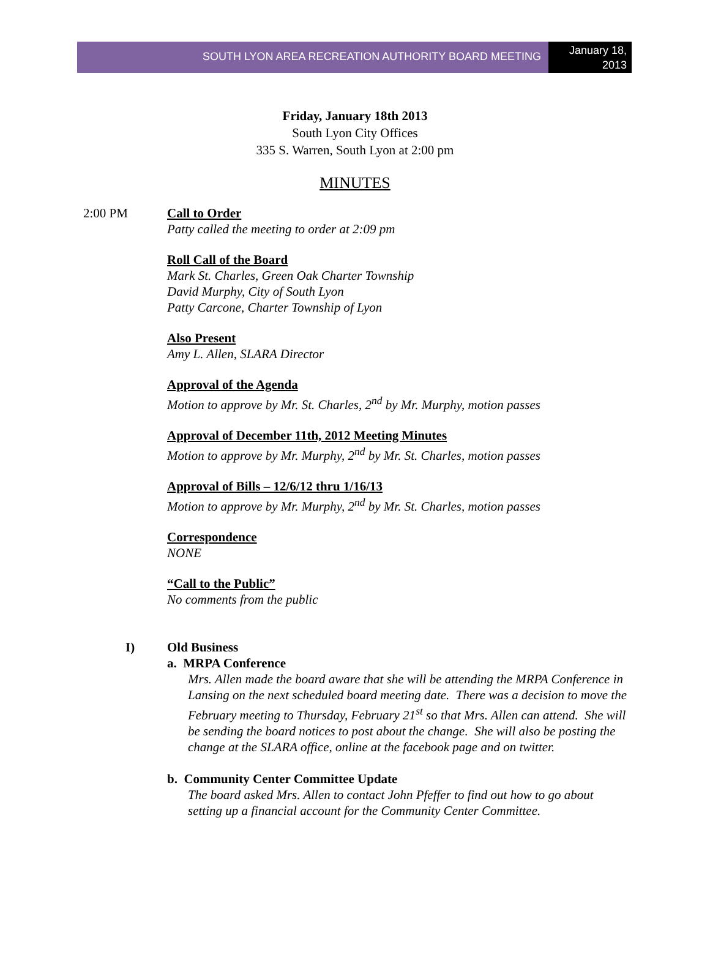SOUTH LYON AREA RECREATION AUTHORITY BOARD MEETING
January 18, 2013
Friday, January 18th 2013
South Lyon City Offices
335 S. Warren, South Lyon at 2:00 pm
MINUTES
2:00 PM Call to Order
Patty called the meeting to order at 2:09 pm
Roll Call of the Board
Mark St. Charles, Green Oak Charter Township
David Murphy, City of South Lyon
Patty Carcone, Charter Township of Lyon
Also Present
Amy L. Allen, SLARA Director
Approval of the Agenda
Motion to approve by Mr. St. Charles, 2<sup>nd</sup> by Mr. Murphy, motion passes
Approval of December 11th, 2012 Meeting Minutes
Motion to approve by Mr. Murphy, 2<sup>nd</sup> by Mr. St. Charles, motion passes
Approval of Bills – 12/6/12 thru 1/16/13
Motion to approve by Mr. Murphy, 2<sup>nd</sup> by Mr. St. Charles, motion passes
Correspondence
NONE
“Call to the Public”
No comments from the public
I) Old Business
a. MRPA Conference
Mrs. Allen made the board aware that she will be attending the MRPA Conference in Lansing on the next scheduled board meeting date. There was a decision to move the February meeting to Thursday, February 21<sup>st</sup> so that Mrs. Allen can attend. She will be sending the board notices to post about the change. She will also be posting the change at the SLARA office, online at the facebook page and on twitter.
b. Community Center Committee Update
The board asked Mrs. Allen to contact John Pfeffer to find out how to go about setting up a financial account for the Community Center Committee.